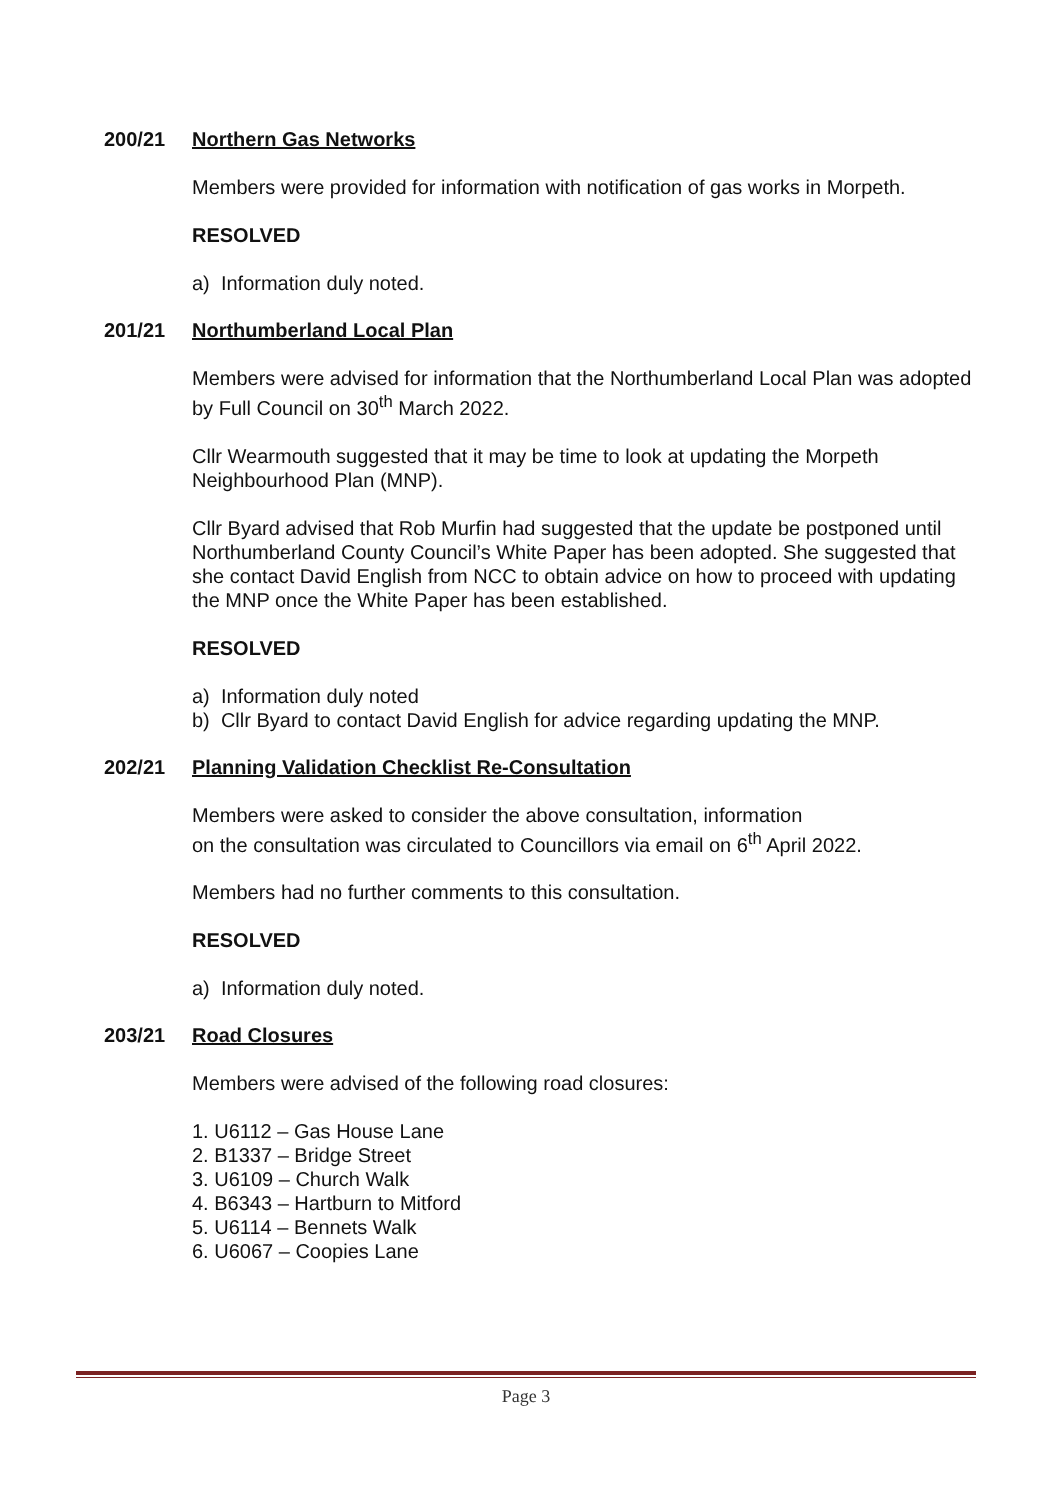200/21 Northern Gas Networks
Members were provided for information with notification of gas works in Morpeth.
RESOLVED
a) Information duly noted.
201/21 Northumberland Local Plan
Members were advised for information that the Northumberland Local Plan was adopted by Full Council on 30<sup>th</sup> March 2022.
Cllr Wearmouth suggested that it may be time to look at updating the Morpeth Neighbourhood Plan (MNP).
Cllr Byard advised that Rob Murfin had suggested that the update be postponed until Northumberland County Council’s White Paper has been adopted. She suggested that she contact David English from NCC to obtain advice on how to proceed with updating the MNP once the White Paper has been established.
RESOLVED
a) Information duly noted
b) Cllr Byard to contact David English for advice regarding updating the MNP.
202/21 Planning Validation Checklist Re-Consultation
Members were asked to consider the above consultation, information
on the consultation was circulated to Councillors via email on 6<sup>th</sup> April 2022.
Members had no further comments to this consultation.
RESOLVED
a) Information duly noted.
203/21 Road Closures
Members were advised of the following road closures:
1. U6112 – Gas House Lane
2. B1337 – Bridge Street
3. U6109 – Church Walk
4. B6343 – Hartburn to Mitford
5. U6114 – Bennets Walk
6. U6067 – Coopies Lane
Page 3